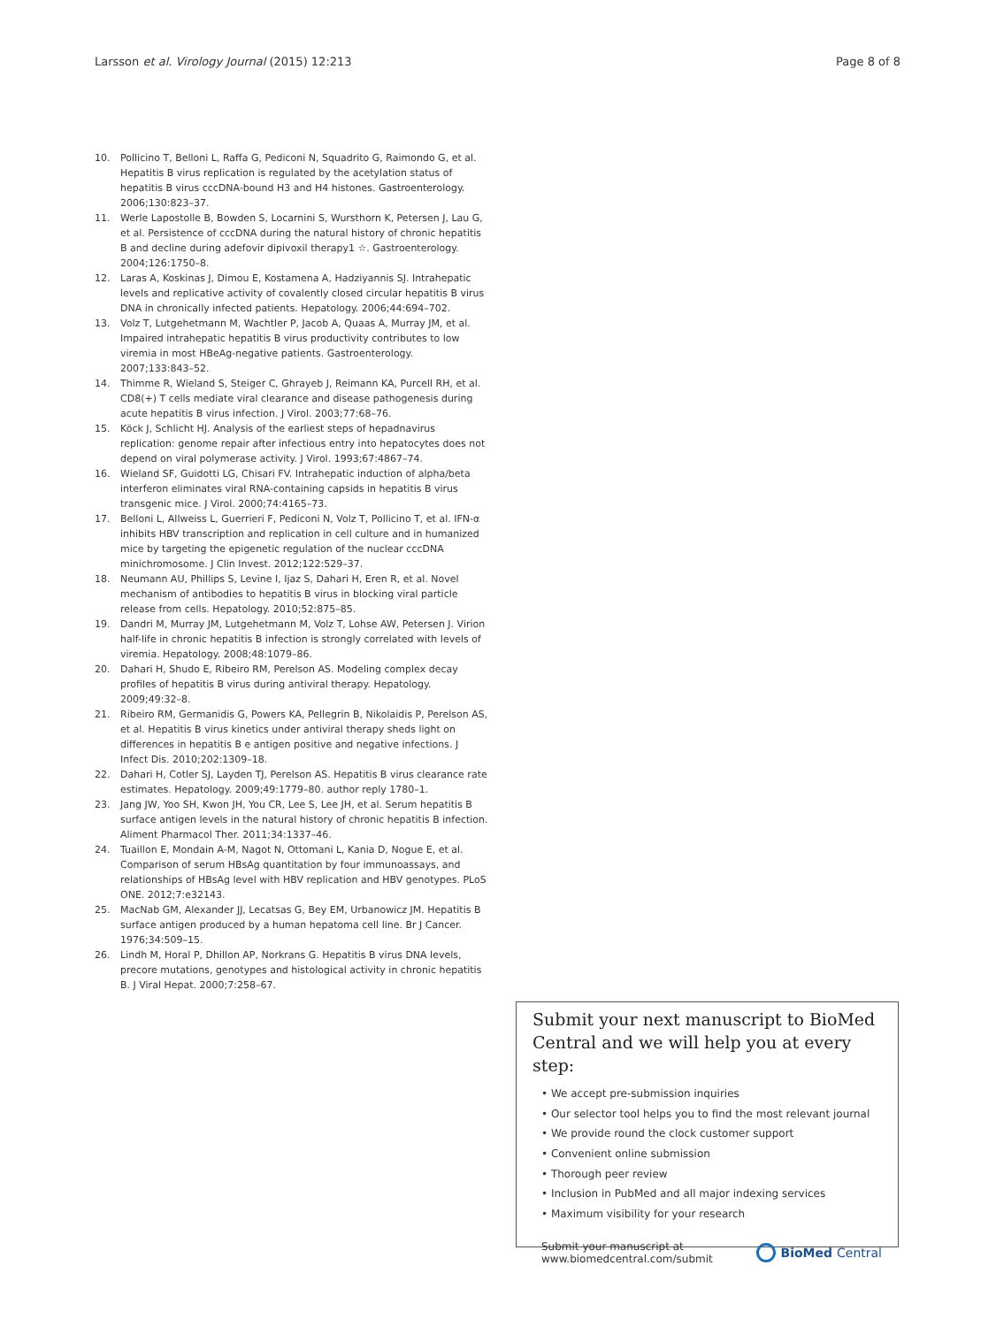Larsson et al. Virology Journal (2015) 12:213 Page 8 of 8
10. Pollicino T, Belloni L, Raffa G, Pediconi N, Squadrito G, Raimondo G, et al. Hepatitis B virus replication is regulated by the acetylation status of hepatitis B virus cccDNA-bound H3 and H4 histones. Gastroenterology. 2006;130:823–37.
11. Werle Lapostolle B, Bowden S, Locarnini S, Wursthorn K, Petersen J, Lau G, et al. Persistence of cccDNA during the natural history of chronic hepatitis B and decline during adefovir dipivoxil therapy1 ☆. Gastroenterology. 2004;126:1750–8.
12. Laras A, Koskinas J, Dimou E, Kostamena A, Hadziyannis SJ. Intrahepatic levels and replicative activity of covalently closed circular hepatitis B virus DNA in chronically infected patients. Hepatology. 2006;44:694–702.
13. Volz T, Lutgehetmann M, Wachtler P, Jacob A, Quaas A, Murray JM, et al. Impaired intrahepatic hepatitis B virus productivity contributes to low viremia in most HBeAg-negative patients. Gastroenterology. 2007;133:843–52.
14. Thimme R, Wieland S, Steiger C, Ghrayeb J, Reimann KA, Purcell RH, et al. CD8(+) T cells mediate viral clearance and disease pathogenesis during acute hepatitis B virus infection. J Virol. 2003;77:68–76.
15. Köck J, Schlicht HJ. Analysis of the earliest steps of hepadnavirus replication: genome repair after infectious entry into hepatocytes does not depend on viral polymerase activity. J Virol. 1993;67:4867–74.
16. Wieland SF, Guidotti LG, Chisari FV. Intrahepatic induction of alpha/beta interferon eliminates viral RNA-containing capsids in hepatitis B virus transgenic mice. J Virol. 2000;74:4165–73.
17. Belloni L, Allweiss L, Guerrieri F, Pediconi N, Volz T, Pollicino T, et al. IFN-α inhibits HBV transcription and replication in cell culture and in humanized mice by targeting the epigenetic regulation of the nuclear cccDNA minichromosome. J Clin Invest. 2012;122:529–37.
18. Neumann AU, Phillips S, Levine I, Ijaz S, Dahari H, Eren R, et al. Novel mechanism of antibodies to hepatitis B virus in blocking viral particle release from cells. Hepatology. 2010;52:875–85.
19. Dandri M, Murray JM, Lutgehetmann M, Volz T, Lohse AW, Petersen J. Virion half-life in chronic hepatitis B infection is strongly correlated with levels of viremia. Hepatology. 2008;48:1079–86.
20. Dahari H, Shudo E, Ribeiro RM, Perelson AS. Modeling complex decay profiles of hepatitis B virus during antiviral therapy. Hepatology. 2009;49:32–8.
21. Ribeiro RM, Germanidis G, Powers KA, Pellegrin B, Nikolaidis P, Perelson AS, et al. Hepatitis B virus kinetics under antiviral therapy sheds light on differences in hepatitis B e antigen positive and negative infections. J Infect Dis. 2010;202:1309–18.
22. Dahari H, Cotler SJ, Layden TJ, Perelson AS. Hepatitis B virus clearance rate estimates. Hepatology. 2009;49:1779–80. author reply 1780–1.
23. Jang JW, Yoo SH, Kwon JH, You CR, Lee S, Lee JH, et al. Serum hepatitis B surface antigen levels in the natural history of chronic hepatitis B infection. Aliment Pharmacol Ther. 2011;34:1337–46.
24. Tuaillon E, Mondain A-M, Nagot N, Ottomani L, Kania D, Nogue E, et al. Comparison of serum HBsAg quantitation by four immunoassays, and relationships of HBsAg level with HBV replication and HBV genotypes. PLoS ONE. 2012;7:e32143.
25. MacNab GM, Alexander JJ, Lecatsas G, Bey EM, Urbanowicz JM. Hepatitis B surface antigen produced by a human hepatoma cell line. Br J Cancer. 1976;34:509–15.
26. Lindh M, Horal P, Dhillon AP, Norkrans G. Hepatitis B virus DNA levels, precore mutations, genotypes and histological activity in chronic hepatitis B. J Viral Hepat. 2000;7:258–67.
Submit your next manuscript to BioMed Central and we will help you at every step:
• We accept pre-submission inquiries
• Our selector tool helps you to find the most relevant journal
• We provide round the clock customer support
• Convenient online submission
• Thorough peer review
• Inclusion in PubMed and all major indexing services
• Maximum visibility for your research
Submit your manuscript at
www.biomedcentral.com/submit BioMed Central